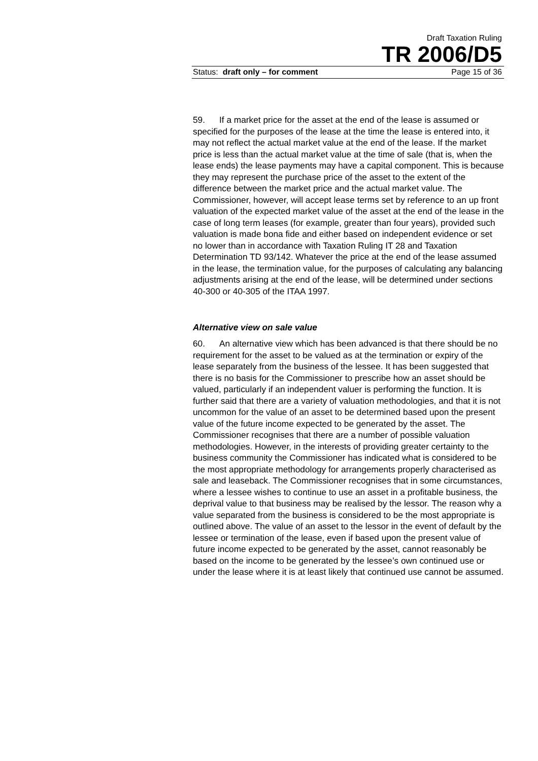Draft Taxation Ruling
TR 2006/D5
Status: draft only – for comment Page 15 of 36
59. If a market price for the asset at the end of the lease is assumed or specified for the purposes of the lease at the time the lease is entered into, it may not reflect the actual market value at the end of the lease. If the market price is less than the actual market value at the time of sale (that is, when the lease ends) the lease payments may have a capital component. This is because they may represent the purchase price of the asset to the extent of the difference between the market price and the actual market value. The Commissioner, however, will accept lease terms set by reference to an up front valuation of the expected market value of the asset at the end of the lease in the case of long term leases (for example, greater than four years), provided such valuation is made bona fide and either based on independent evidence or set no lower than in accordance with Taxation Ruling IT 28 and Taxation Determination TD 93/142. Whatever the price at the end of the lease assumed in the lease, the termination value, for the purposes of calculating any balancing adjustments arising at the end of the lease, will be determined under sections 40-300 or 40-305 of the ITAA 1997.
Alternative view on sale value
60. An alternative view which has been advanced is that there should be no requirement for the asset to be valued as at the termination or expiry of the lease separately from the business of the lessee. It has been suggested that there is no basis for the Commissioner to prescribe how an asset should be valued, particularly if an independent valuer is performing the function. It is further said that there are a variety of valuation methodologies, and that it is not uncommon for the value of an asset to be determined based upon the present value of the future income expected to be generated by the asset. The Commissioner recognises that there are a number of possible valuation methodologies. However, in the interests of providing greater certainty to the business community the Commissioner has indicated what is considered to be the most appropriate methodology for arrangements properly characterised as sale and leaseback. The Commissioner recognises that in some circumstances, where a lessee wishes to continue to use an asset in a profitable business, the deprival value to that business may be realised by the lessor. The reason why a value separated from the business is considered to be the most appropriate is outlined above. The value of an asset to the lessor in the event of default by the lessee or termination of the lease, even if based upon the present value of future income expected to be generated by the asset, cannot reasonably be based on the income to be generated by the lessee’s own continued use or under the lease where it is at least likely that continued use cannot be assumed.